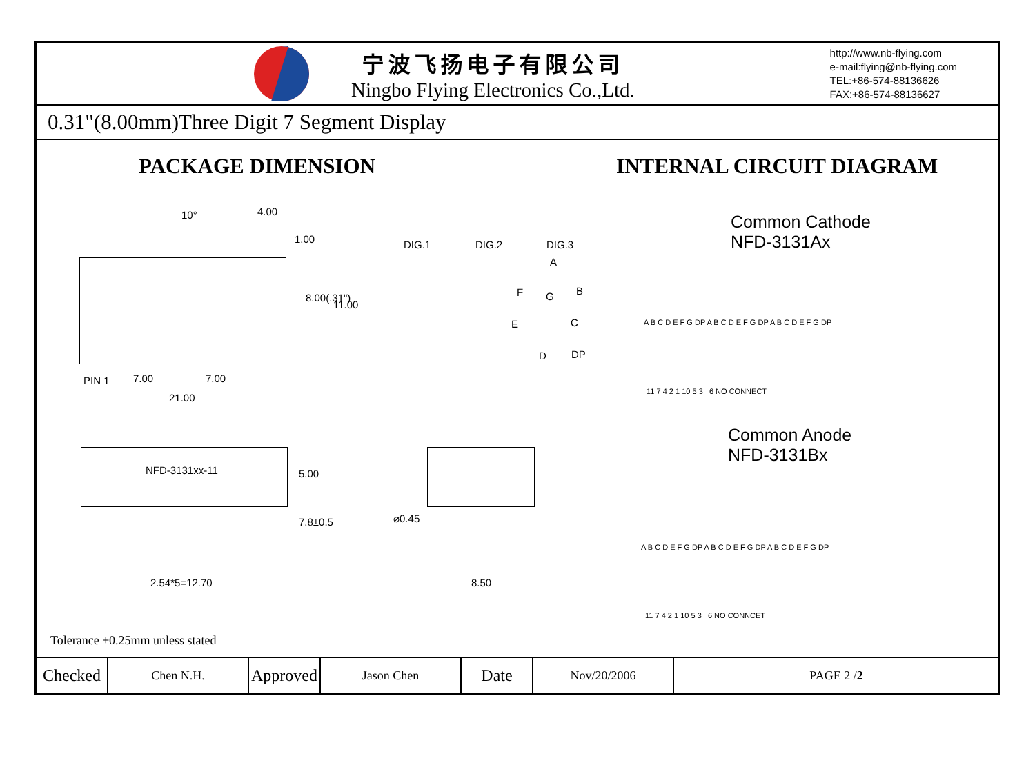宁波飞扬电子有限公司
Ningbo Flying Electronics Co.,Ltd.
http://www.nb-flying.com
e-mail:flying@nb-flying.com
TEL:+86-574-88136626
FAX:+86-574-88136627
0.31"(8.00mm)Three Digit 7 Segment Display
PACKAGE DIMENSION
10° 4.00
1.00
8.00(.31")
11.00
PIN 1 7.00 7.00
21.00
DIG.1 DIG.2 DIG.3
A
F G B
E C
D DP
NFD-3131xx-11 5.00
7.8±0.5
2.54*5=12.70
⌀0.45
8.50
INTERNAL CIRCUIT DIAGRAM
Common Cathode
NFD-3131Ax
A B C D E F G DP A B C D E F G DP A B C D E F G DP
11 7 4 2 1 10 5 3 6 NO CONNECT
Common Anode
NFD-3131Bx
A B C D E F G DP A B C D E F G DP A B C D E F G DP
11 7 4 2 1 10 5 3 6 NO CONNCET
Tolerance ±0.25mm unless stated
| Checked | Chen N.H. | Approved | Jason Chen | Date | Nov/20/2006 | PAGE 2 / 2 |